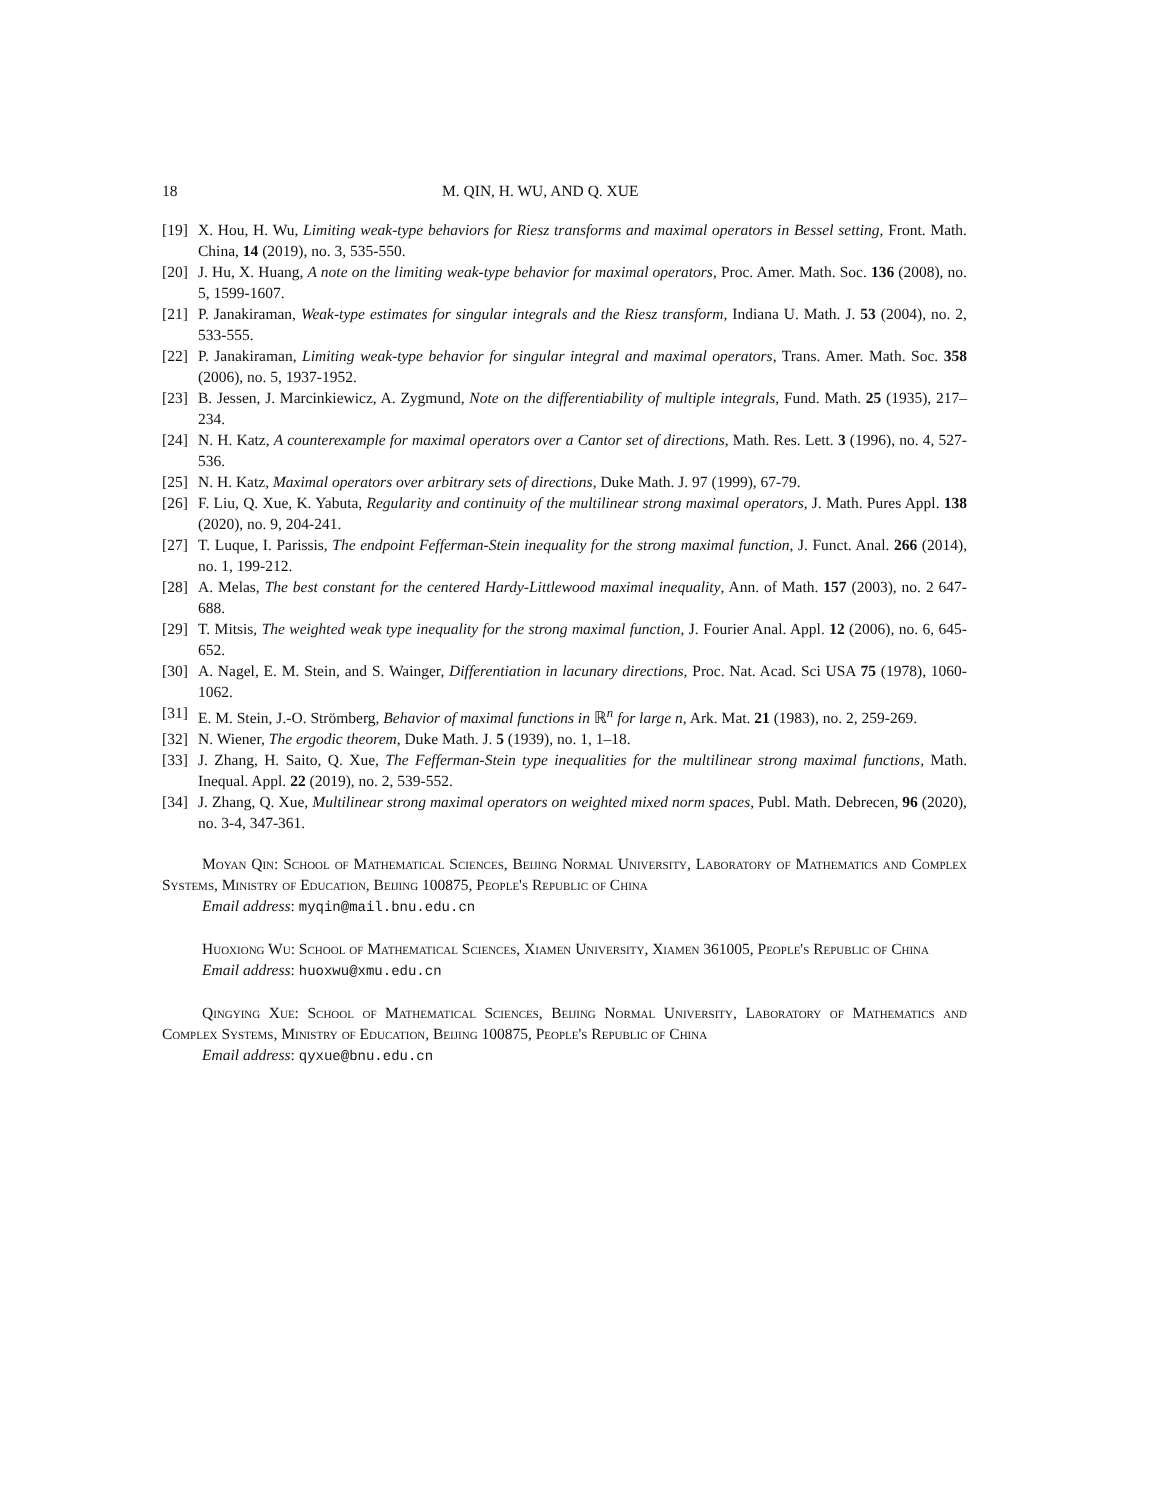18 M. QIN, H. WU, AND Q. XUE
[19] X. Hou, H. Wu, Limiting weak-type behaviors for Riesz transforms and maximal operators in Bessel setting, Front. Math. China, 14 (2019), no. 3, 535-550.
[20] J. Hu, X. Huang, A note on the limiting weak-type behavior for maximal operators, Proc. Amer. Math. Soc. 136 (2008), no. 5, 1599-1607.
[21] P. Janakiraman, Weak-type estimates for singular integrals and the Riesz transform, Indiana U. Math. J. 53 (2004), no. 2, 533-555.
[22] P. Janakiraman, Limiting weak-type behavior for singular integral and maximal operators, Trans. Amer. Math. Soc. 358 (2006), no. 5, 1937-1952.
[23] B. Jessen, J. Marcinkiewicz, A. Zygmund, Note on the differentiability of multiple integrals, Fund. Math. 25 (1935), 217–234.
[24] N. H. Katz, A counterexample for maximal operators over a Cantor set of directions, Math. Res. Lett. 3 (1996), no. 4, 527-536.
[25] N. H. Katz, Maximal operators over arbitrary sets of directions, Duke Math. J. 97 (1999), 67-79.
[26] F. Liu, Q. Xue, K. Yabuta, Regularity and continuity of the multilinear strong maximal operators, J. Math. Pures Appl. 138 (2020), no. 9, 204-241.
[27] T. Luque, I. Parissis, The endpoint Fefferman-Stein inequality for the strong maximal function, J. Funct. Anal. 266 (2014), no. 1, 199-212.
[28] A. Melas, The best constant for the centered Hardy-Littlewood maximal inequality, Ann. of Math. 157 (2003), no. 2 647-688.
[29] T. Mitsis, The weighted weak type inequality for the strong maximal function, J. Fourier Anal. Appl. 12 (2006), no. 6, 645-652.
[30] A. Nagel, E. M. Stein, and S. Wainger, Differentiation in lacunary directions, Proc. Nat. Acad. Sci USA 75 (1978), 1060-1062.
[31] E. M. Stein, J.-O. Strömberg, Behavior of maximal functions in ℝ<sup>n</sup> for large n, Ark. Mat. 21 (1983), no. 2, 259-269.
[32] N. Wiener, The ergodic theorem, Duke Math. J. 5 (1939), no. 1, 1–18.
[33] J. Zhang, H. Saito, Q. Xue, The Fefferman-Stein type inequalities for the multilinear strong maximal functions, Math. Inequal. Appl. 22 (2019), no. 2, 539-552.
[34] J. Zhang, Q. Xue, Multilinear strong maximal operators on weighted mixed norm spaces, Publ. Math. Debrecen, 96 (2020), no. 3-4, 347-361.
Moyan Qin: School of Mathematical Sciences, Beijing Normal University, Laboratory of Mathematics and Complex Systems, Ministry of Education, Beijing 100875, People's Republic of China
Email address: myqin@mail.bnu.edu.cn
Huoxiong Wu: School of Mathematical Sciences, Xiamen University, Xiamen 361005, People's Republic of China
Email address: huoxwu@xmu.edu.cn
Qingying Xue: School of Mathematical Sciences, Beijing Normal University, Laboratory of Mathematics and Complex Systems, Ministry of Education, Beijing 100875, People's Republic of China
Email address: qyxue@bnu.edu.cn